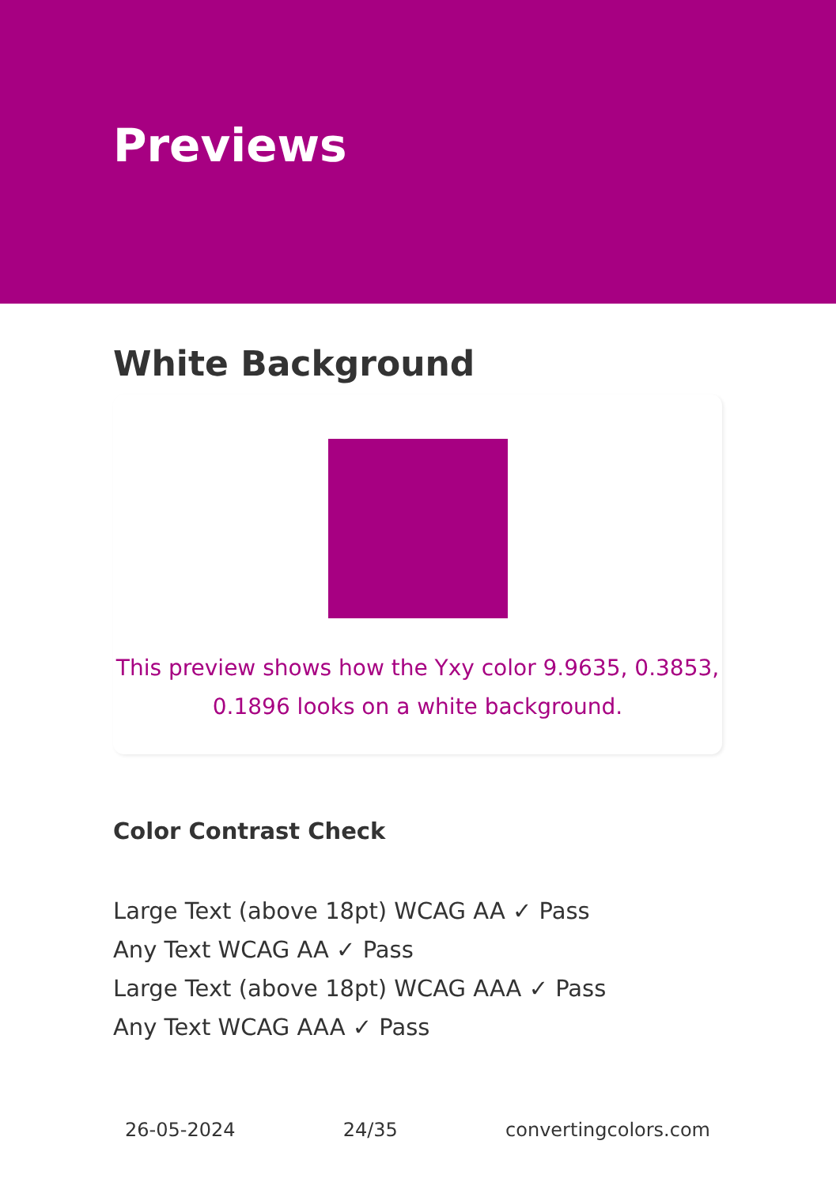Previews
White Background
This preview shows how the Yxy color 9.9635, 0.3853, 0.1896 looks on a white background.
Color Contrast Check
Large Text (above 18pt) WCAG AA ✓ Pass
Any Text WCAG AA ✓ Pass
Large Text (above 18pt) WCAG AAA ✓ Pass
Any Text WCAG AAA ✓ Pass
26-05-2024 24/35 convertingcolors.com